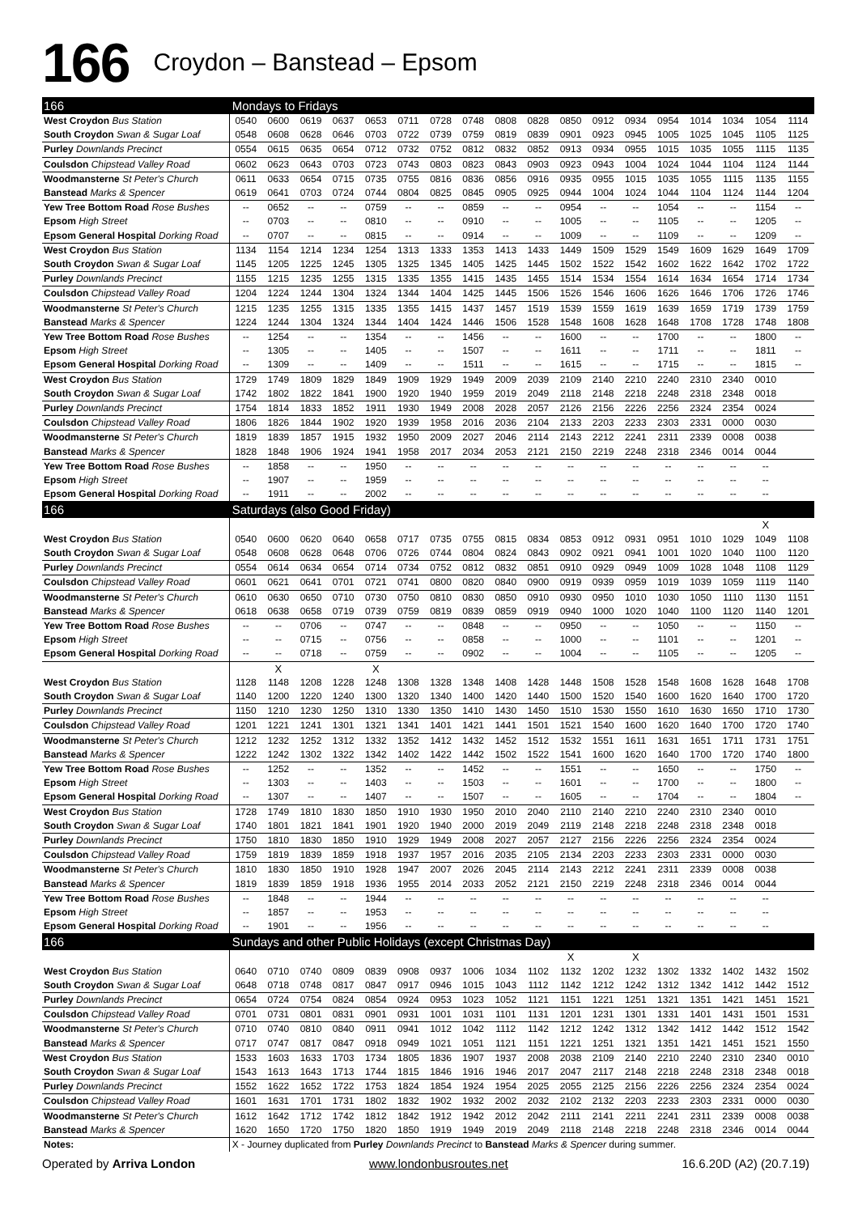166
Croydon – Banstead – Epsom
| 166 | Mondays to Fridays | | | | | | | | | | | | | | | | | |
| West Croydon Bus Station | 0540 | 0600 | 0619 | 0637 | 0653 | 0711 | 0728 | 0748 | 0808 | 0828 | 0850 | 0912 | 0934 | 0954 | 1014 | 1034 | 1054 | 1114 |
| South Croydon Swan & Sugar Loaf | 0548 | 0608 | 0628 | 0646 | 0703 | 0722 | 0739 | 0759 | 0819 | 0839 | 0901 | 0923 | 0945 | 1005 | 1025 | 1045 | 1105 | 1125 |
| Purley Downlands Precinct | 0554 | 0615 | 0635 | 0654 | 0712 | 0732 | 0752 | 0812 | 0832 | 0852 | 0913 | 0934 | 0955 | 1015 | 1035 | 1055 | 1115 | 1135 |
| Coulsdon Chipstead Valley Road | 0602 | 0623 | 0643 | 0703 | 0723 | 0743 | 0803 | 0823 | 0843 | 0903 | 0923 | 0943 | 1004 | 1024 | 1044 | 1104 | 1124 | 1144 |
| Woodmansterne St Peter's Church | 0611 | 0633 | 0654 | 0715 | 0735 | 0755 | 0816 | 0836 | 0856 | 0916 | 0935 | 0955 | 1015 | 1035 | 1055 | 1115 | 1135 | 1155 |
| Banstead Marks & Spencer | 0619 | 0641 | 0703 | 0724 | 0744 | 0804 | 0825 | 0845 | 0905 | 0925 | 0944 | 1004 | 1024 | 1044 | 1104 | 1124 | 1144 | 1204 |
| Yew Tree Bottom Road Rose Bushes | -- | 0652 | -- | -- | 0759 | -- | -- | 0859 | -- | -- | 0954 | -- | -- | 1054 | -- | -- | 1154 | -- |
| Epsom High Street | -- | 0703 | -- | -- | 0810 | -- | -- | 0910 | -- | -- | 1005 | -- | -- | 1105 | -- | -- | 1205 | -- |
| Epsom General Hospital Dorking Road | -- | 0707 | -- | -- | 0815 | -- | -- | 0914 | -- | -- | 1009 | -- | -- | 1109 | -- | -- | 1209 | -- |
| West Croydon Bus Station | 1134 | 1154 | 1214 | 1234 | 1254 | 1313 | 1333 | 1353 | 1413 | 1433 | 1449 | 1509 | 1529 | 1549 | 1609 | 1629 | 1649 | 1709 |
| South Croydon Swan & Sugar Loaf | 1145 | 1205 | 1225 | 1245 | 1305 | 1325 | 1345 | 1405 | 1425 | 1445 | 1502 | 1522 | 1542 | 1602 | 1622 | 1642 | 1702 | 1722 |
| Purley Downlands Precinct | 1155 | 1215 | 1235 | 1255 | 1315 | 1335 | 1355 | 1415 | 1435 | 1455 | 1514 | 1534 | 1554 | 1614 | 1634 | 1654 | 1714 | 1734 |
| Coulsdon Chipstead Valley Road | 1204 | 1224 | 1244 | 1304 | 1324 | 1344 | 1404 | 1425 | 1445 | 1506 | 1526 | 1546 | 1606 | 1626 | 1646 | 1706 | 1726 | 1746 |
| Woodmansterne St Peter's Church | 1215 | 1235 | 1255 | 1315 | 1335 | 1355 | 1415 | 1437 | 1457 | 1519 | 1539 | 1559 | 1619 | 1639 | 1659 | 1719 | 1739 | 1759 |
| Banstead Marks & Spencer | 1224 | 1244 | 1304 | 1324 | 1344 | 1404 | 1424 | 1446 | 1506 | 1528 | 1548 | 1608 | 1628 | 1648 | 1708 | 1728 | 1748 | 1808 |
| Yew Tree Bottom Road Rose Bushes | -- | 1254 | -- | -- | 1354 | -- | -- | 1456 | -- | -- | 1600 | -- | -- | 1700 | -- | -- | 1800 | -- |
| Epsom High Street | -- | 1305 | -- | -- | 1405 | -- | -- | 1507 | -- | -- | 1611 | -- | -- | 1711 | -- | -- | 1811 | -- |
| Epsom General Hospital Dorking Road | -- | 1309 | -- | -- | 1409 | -- | -- | 1511 | -- | -- | 1615 | -- | -- | 1715 | -- | -- | 1815 | -- |
| West Croydon Bus Station | 1729 | 1749 | 1809 | 1829 | 1849 | 1909 | 1929 | 1949 | 2009 | 2039 | 2109 | 2140 | 2210 | 2240 | 2310 | 2340 | 0010 | |
| South Croydon Swan & Sugar Loaf | 1742 | 1802 | 1822 | 1841 | 1900 | 1920 | 1940 | 1959 | 2019 | 2049 | 2118 | 2148 | 2218 | 2248 | 2318 | 2348 | 0018 | |
| Purley Downlands Precinct | 1754 | 1814 | 1833 | 1852 | 1911 | 1930 | 1949 | 2008 | 2028 | 2057 | 2126 | 2156 | 2226 | 2256 | 2324 | 2354 | 0024 | |
| Coulsdon Chipstead Valley Road | 1806 | 1826 | 1844 | 1902 | 1920 | 1939 | 1958 | 2016 | 2036 | 2104 | 2133 | 2203 | 2233 | 2303 | 2331 | 0000 | 0030 | |
| Woodmansterne St Peter's Church | 1819 | 1839 | 1857 | 1915 | 1932 | 1950 | 2009 | 2027 | 2046 | 2114 | 2143 | 2212 | 2241 | 2311 | 2339 | 0008 | 0038 | |
| Banstead Marks & Spencer | 1828 | 1848 | 1906 | 1924 | 1941 | 1958 | 2017 | 2034 | 2053 | 2121 | 2150 | 2219 | 2248 | 2318 | 2346 | 0014 | 0044 | |
| Yew Tree Bottom Road Rose Bushes | -- | 1858 | -- | -- | 1950 | -- | -- | -- | -- | -- | -- | -- | -- | -- | -- | -- | -- | |
| Epsom High Street | -- | 1907 | -- | -- | 1959 | -- | -- | -- | -- | -- | -- | -- | -- | -- | -- | -- | -- | |
| Epsom General Hospital Dorking Road | -- | 1911 | -- | -- | 2002 | -- | -- | -- | -- | -- | -- | -- | -- | -- | -- | -- | -- | |
| 166 | Saturdays (also Good Friday) | | | | | | | | | | | | | | | | | |
| | | | | | | | | | | | | | | | | | X | |
| West Croydon Bus Station | 0540 | 0600 | 0620 | 0640 | 0658 | 0717 | 0735 | 0755 | 0815 | 0834 | 0853 | 0912 | 0931 | 0951 | 1010 | 1029 | 1049 | 1108 |
| South Croydon Swan & Sugar Loaf | 0548 | 0608 | 0628 | 0648 | 0706 | 0726 | 0744 | 0804 | 0824 | 0843 | 0902 | 0921 | 0941 | 1001 | 1020 | 1040 | 1100 | 1120 |
| Purley Downlands Precinct | 0554 | 0614 | 0634 | 0654 | 0714 | 0734 | 0752 | 0812 | 0832 | 0851 | 0910 | 0929 | 0949 | 1009 | 1028 | 1048 | 1108 | 1129 |
| Coulsdon Chipstead Valley Road | 0601 | 0621 | 0641 | 0701 | 0721 | 0741 | 0800 | 0820 | 0840 | 0900 | 0919 | 0939 | 0959 | 1019 | 1039 | 1059 | 1119 | 1140 |
| Woodmansterne St Peter's Church | 0610 | 0630 | 0650 | 0710 | 0730 | 0750 | 0810 | 0830 | 0850 | 0910 | 0930 | 0950 | 1010 | 1030 | 1050 | 1110 | 1130 | 1151 |
| Banstead Marks & Spencer | 0618 | 0638 | 0658 | 0719 | 0739 | 0759 | 0819 | 0839 | 0859 | 0919 | 0940 | 1000 | 1020 | 1040 | 1100 | 1120 | 1140 | 1201 |
| Yew Tree Bottom Road Rose Bushes | -- | -- | 0706 | -- | 0747 | -- | -- | 0848 | -- | -- | 0950 | -- | -- | 1050 | -- | -- | 1150 | -- |
| Epsom High Street | -- | -- | 0715 | -- | 0756 | -- | -- | 0858 | -- | -- | 1000 | -- | -- | 1101 | -- | -- | 1201 | -- |
| Epsom General Hospital Dorking Road | -- | -- | 0718 | -- | 0759 | -- | -- | 0902 | -- | -- | 1004 | -- | -- | 1105 | -- | -- | 1205 | -- |
| | | X | | | X | | | | | | | | | | | | | |
| West Croydon Bus Station | 1128 | 1148 | 1208 | 1228 | 1248 | 1308 | 1328 | 1348 | 1408 | 1428 | 1448 | 1508 | 1528 | 1548 | 1608 | 1628 | 1648 | 1708 |
| South Croydon Swan & Sugar Loaf | 1140 | 1200 | 1220 | 1240 | 1300 | 1320 | 1340 | 1400 | 1420 | 1440 | 1500 | 1520 | 1540 | 1600 | 1620 | 1640 | 1700 | 1720 |
| Purley Downlands Precinct | 1150 | 1210 | 1230 | 1250 | 1310 | 1330 | 1350 | 1410 | 1430 | 1450 | 1510 | 1530 | 1550 | 1610 | 1630 | 1650 | 1710 | 1730 |
| Coulsdon Chipstead Valley Road | 1201 | 1221 | 1241 | 1301 | 1321 | 1341 | 1401 | 1421 | 1441 | 1501 | 1521 | 1540 | 1600 | 1620 | 1640 | 1700 | 1720 | 1740 |
| Woodmansterne St Peter's Church | 1212 | 1232 | 1252 | 1312 | 1332 | 1352 | 1412 | 1432 | 1452 | 1512 | 1532 | 1551 | 1611 | 1631 | 1651 | 1711 | 1731 | 1751 |
| Banstead Marks & Spencer | 1222 | 1242 | 1302 | 1322 | 1342 | 1402 | 1422 | 1442 | 1502 | 1522 | 1541 | 1600 | 1620 | 1640 | 1700 | 1720 | 1740 | 1800 |
| Yew Tree Bottom Road Rose Bushes | -- | 1252 | -- | -- | 1352 | -- | -- | 1452 | -- | -- | 1551 | -- | -- | 1650 | -- | -- | 1750 | -- |
| Epsom High Street | -- | 1303 | -- | -- | 1403 | -- | -- | 1503 | -- | -- | 1601 | -- | -- | 1700 | -- | -- | 1800 | -- |
| Epsom General Hospital Dorking Road | -- | 1307 | -- | -- | 1407 | -- | -- | 1507 | -- | -- | 1605 | -- | -- | 1704 | -- | -- | 1804 | -- |
| West Croydon Bus Station | 1728 | 1749 | 1810 | 1830 | 1850 | 1910 | 1930 | 1950 | 2010 | 2040 | 2110 | 2140 | 2210 | 2240 | 2310 | 2340 | 0010 | |
| South Croydon Swan & Sugar Loaf | 1740 | 1801 | 1821 | 1841 | 1901 | 1920 | 1940 | 2000 | 2019 | 2049 | 2119 | 2148 | 2218 | 2248 | 2318 | 2348 | 0018 | |
| Purley Downlands Precinct | 1750 | 1810 | 1830 | 1850 | 1910 | 1929 | 1949 | 2008 | 2027 | 2057 | 2127 | 2156 | 2226 | 2256 | 2324 | 2354 | 0024 | |
| Coulsdon Chipstead Valley Road | 1759 | 1819 | 1839 | 1859 | 1918 | 1937 | 1957 | 2016 | 2035 | 2105 | 2134 | 2203 | 2233 | 2303 | 2331 | 0000 | 0030 | |
| Woodmansterne St Peter's Church | 1810 | 1830 | 1850 | 1910 | 1928 | 1947 | 2007 | 2026 | 2045 | 2114 | 2143 | 2212 | 2241 | 2311 | 2339 | 0008 | 0038 | |
| Banstead Marks & Spencer | 1819 | 1839 | 1859 | 1918 | 1936 | 1955 | 2014 | 2033 | 2052 | 2121 | 2150 | 2219 | 2248 | 2318 | 2346 | 0014 | 0044 | |
| Yew Tree Bottom Road Rose Bushes | -- | 1848 | -- | -- | 1944 | -- | -- | -- | -- | -- | -- | -- | -- | -- | -- | -- | -- | |
| Epsom High Street | -- | 1857 | -- | -- | 1953 | -- | -- | -- | -- | -- | -- | -- | -- | -- | -- | -- | -- | |
| Epsom General Hospital Dorking Road | -- | 1901 | -- | -- | 1956 | -- | -- | -- | -- | -- | -- | -- | -- | -- | -- | -- | -- | |
| 166 | Sundays and other Public Holidays (except Christmas Day) | | | | | | | | | | | | | | | | | |
| | | | | | | | | | | | X | | X | | | | | |
| West Croydon Bus Station | 0640 | 0710 | 0740 | 0809 | 0839 | 0908 | 0937 | 1006 | 1034 | 1102 | 1132 | 1202 | 1232 | 1302 | 1332 | 1402 | 1432 | 1502 |
| South Croydon Swan & Sugar Loaf | 0648 | 0718 | 0748 | 0817 | 0847 | 0917 | 0946 | 1015 | 1043 | 1112 | 1142 | 1212 | 1242 | 1312 | 1342 | 1412 | 1442 | 1512 |
| Purley Downlands Precinct | 0654 | 0724 | 0754 | 0824 | 0854 | 0924 | 0953 | 1023 | 1052 | 1121 | 1151 | 1221 | 1251 | 1321 | 1351 | 1421 | 1451 | 1521 |
| Coulsdon Chipstead Valley Road | 0701 | 0731 | 0801 | 0831 | 0901 | 0931 | 1001 | 1031 | 1101 | 1131 | 1201 | 1231 | 1301 | 1331 | 1401 | 1431 | 1501 | 1531 |
| Woodmansterne St Peter's Church | 0710 | 0740 | 0810 | 0840 | 0911 | 0941 | 1012 | 1042 | 1112 | 1142 | 1212 | 1242 | 1312 | 1342 | 1412 | 1442 | 1512 | 1542 |
| Banstead Marks & Spencer | 0717 | 0747 | 0817 | 0847 | 0918 | 0949 | 1021 | 1051 | 1121 | 1151 | 1221 | 1251 | 1321 | 1351 | 1421 | 1451 | 1521 | 1550 |
| West Croydon Bus Station | 1533 | 1603 | 1633 | 1703 | 1734 | 1805 | 1836 | 1907 | 1937 | 2008 | 2038 | 2109 | 2140 | 2210 | 2240 | 2310 | 2340 | 0010 |
| South Croydon Swan & Sugar Loaf | 1543 | 1613 | 1643 | 1713 | 1744 | 1815 | 1846 | 1916 | 1946 | 2017 | 2047 | 2117 | 2148 | 2218 | 2248 | 2318 | 2348 | 0018 |
| Purley Downlands Precinct | 1552 | 1622 | 1652 | 1722 | 1753 | 1824 | 1854 | 1924 | 1954 | 2025 | 2055 | 2125 | 2156 | 2226 | 2256 | 2324 | 2354 | 0024 |
| Coulsdon Chipstead Valley Road | 1601 | 1631 | 1701 | 1731 | 1802 | 1832 | 1902 | 1932 | 2002 | 2032 | 2102 | 2132 | 2203 | 2233 | 2303 | 2331 | 0000 | 0030 |
| Woodmansterne St Peter's Church | 1612 | 1642 | 1712 | 1742 | 1812 | 1842 | 1912 | 1942 | 2012 | 2042 | 2111 | 2141 | 2211 | 2241 | 2311 | 2339 | 0008 | 0038 |
| Banstead Marks & Spencer | 1620 | 1650 | 1720 | 1750 | 1820 | 1850 | 1919 | 1949 | 2019 | 2049 | 2118 | 2148 | 2218 | 2248 | 2318 | 2346 | 0014 | 0044 |
| Notes: | X - Journey duplicated from Purley Downlands Precinct to Banstead Marks & Spencer during summer. | | | | | | | | | | | | | | | | | |
Operated by Arriva London www.londonbusroutes.net 16.6.20D (A2) (20.7.19)